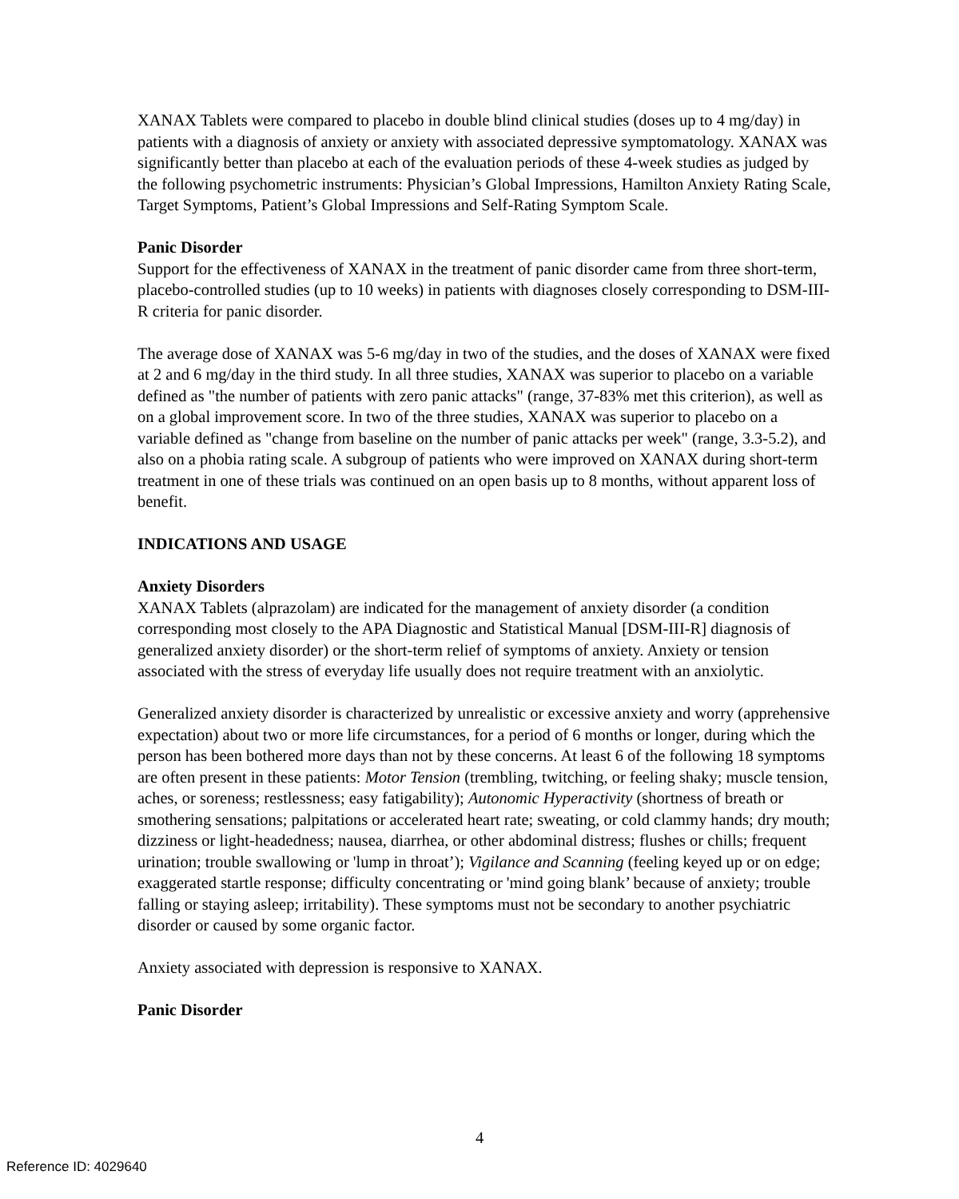XANAX Tablets were compared to placebo in double blind clinical studies (doses up to 4 mg/day) in patients with a diagnosis of anxiety or anxiety with associated depressive symptomatology. XANAX was significantly better than placebo at each of the evaluation periods of these 4-week studies as judged by the following psychometric instruments: Physician’s Global Impressions, Hamilton Anxiety Rating Scale, Target Symptoms, Patient’s Global Impressions and Self-Rating Symptom Scale.
Panic Disorder
Support for the effectiveness of XANAX in the treatment of panic disorder came from three short-term, placebo-controlled studies (up to 10 weeks) in patients with diagnoses closely corresponding to DSM-III-R criteria for panic disorder.
The average dose of XANAX was 5-6 mg/day in two of the studies, and the doses of XANAX were fixed at 2 and 6 mg/day in the third study. In all three studies, XANAX was superior to placebo on a variable defined as "the number of patients with zero panic attacks" (range, 37-83% met this criterion), as well as on a global improvement score. In two of the three studies, XANAX was superior to placebo on a variable defined as "change from baseline on the number of panic attacks per week" (range, 3.3-5.2), and also on a phobia rating scale. A subgroup of patients who were improved on XANAX during short-term treatment in one of these trials was continued on an open basis up to 8 months, without apparent loss of benefit.
INDICATIONS AND USAGE
Anxiety Disorders
XANAX Tablets (alprazolam) are indicated for the management of anxiety disorder (a condition corresponding most closely to the APA Diagnostic and Statistical Manual [DSM-III-R] diagnosis of generalized anxiety disorder) or the short-term relief of symptoms of anxiety. Anxiety or tension associated with the stress of everyday life usually does not require treatment with an anxiolytic.
Generalized anxiety disorder is characterized by unrealistic or excessive anxiety and worry (apprehensive expectation) about two or more life circumstances, for a period of 6 months or longer, during which the person has been bothered more days than not by these concerns. At least 6 of the following 18 symptoms are often present in these patients: Motor Tension (trembling, twitching, or feeling shaky; muscle tension, aches, or soreness; restlessness; easy fatigability); Autonomic Hyperactivity (shortness of breath or smothering sensations; palpitations or accelerated heart rate; sweating, or cold clammy hands; dry mouth; dizziness or light-headedness; nausea, diarrhea, or other abdominal distress; flushes or chills; frequent urination; trouble swallowing or 'lump in throat’); Vigilance and Scanning (feeling keyed up or on edge; exaggerated startle response; difficulty concentrating or 'mind going blank’ because of anxiety; trouble falling or staying asleep; irritability). These symptoms must not be secondary to another psychiatric disorder or caused by some organic factor.
Anxiety associated with depression is responsive to XANAX.
Panic Disorder
4
Reference ID: 4029640